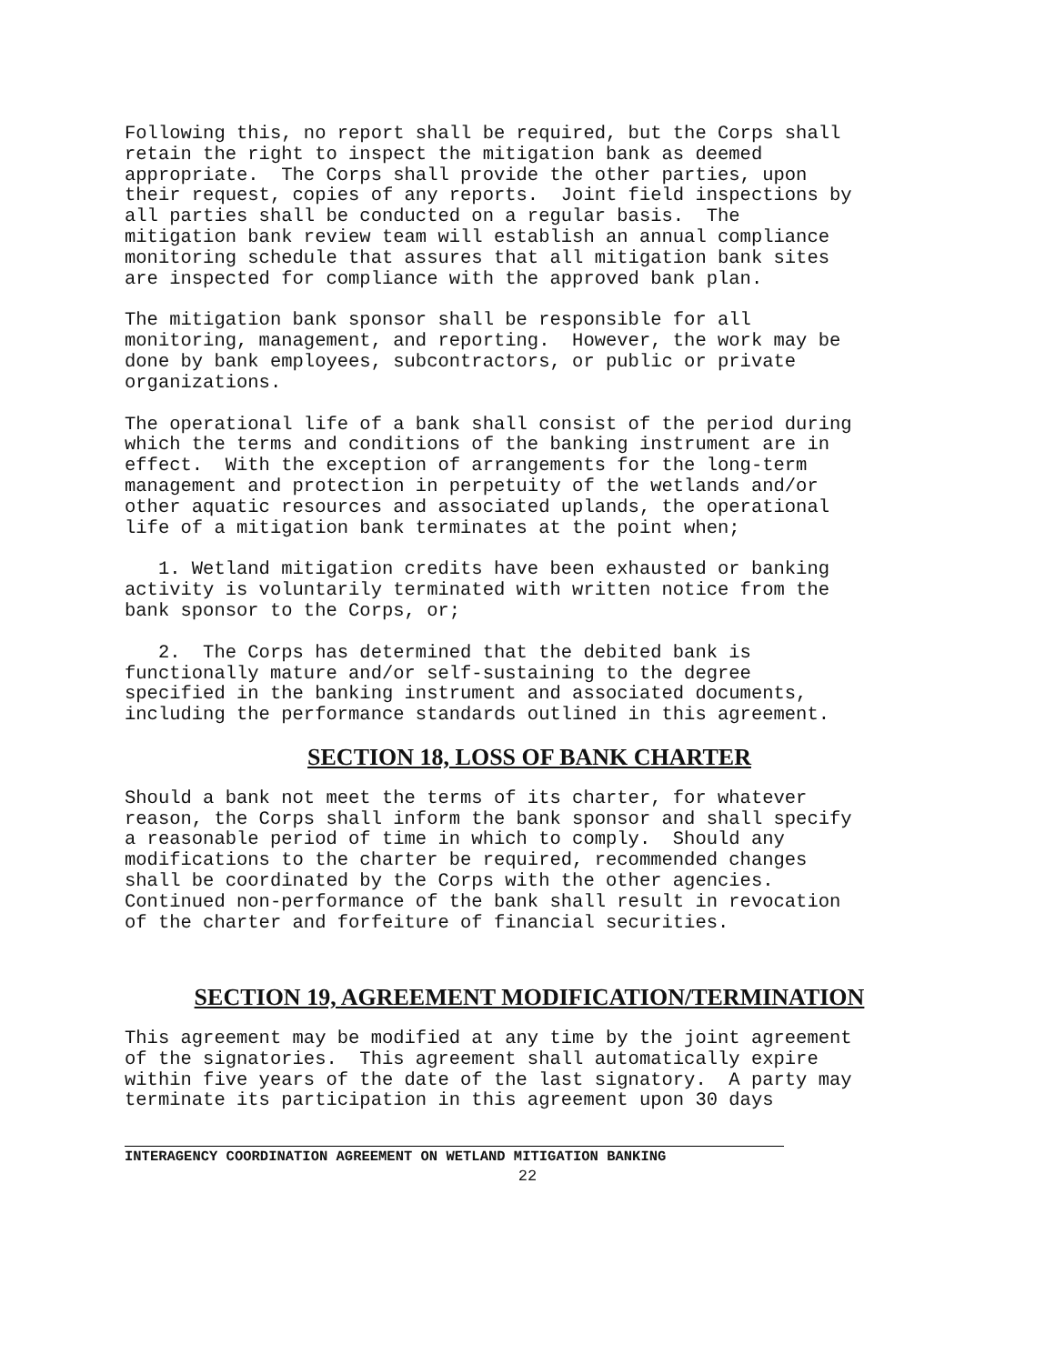Following this, no report shall be required, but the Corps shall retain the right to inspect the mitigation bank as deemed appropriate. The Corps shall provide the other parties, upon their request, copies of any reports. Joint field inspections by all parties shall be conducted on a regular basis. The mitigation bank review team will establish an annual compliance monitoring schedule that assures that all mitigation bank sites are inspected for compliance with the approved bank plan.
The mitigation bank sponsor shall be responsible for all monitoring, management, and reporting. However, the work may be done by bank employees, subcontractors, or public or private organizations.
The operational life of a bank shall consist of the period during which the terms and conditions of the banking instrument are in effect. With the exception of arrangements for the long-term management and protection in perpetuity of the wetlands and/or other aquatic resources and associated uplands, the operational life of a mitigation bank terminates at the point when;
1. Wetland mitigation credits have been exhausted or banking activity is voluntarily terminated with written notice from the bank sponsor to the Corps, or;
2. The Corps has determined that the debited bank is functionally mature and/or self-sustaining to the degree specified in the banking instrument and associated documents, including the performance standards outlined in this agreement.
SECTION 18, LOSS OF BANK CHARTER
Should a bank not meet the terms of its charter, for whatever reason, the Corps shall inform the bank sponsor and shall specify a reasonable period of time in which to comply. Should any modifications to the charter be required, recommended changes shall be coordinated by the Corps with the other agencies. Continued non-performance of the bank shall result in revocation of the charter and forfeiture of financial securities.
SECTION 19, AGREEMENT MODIFICATION/TERMINATION
This agreement may be modified at any time by the joint agreement of the signatories. This agreement shall automatically expire within five years of the date of the last signatory. A party may terminate its participation in this agreement upon 30 days
INTERAGENCY COORDINATION AGREEMENT ON WETLAND MITIGATION BANKING
22